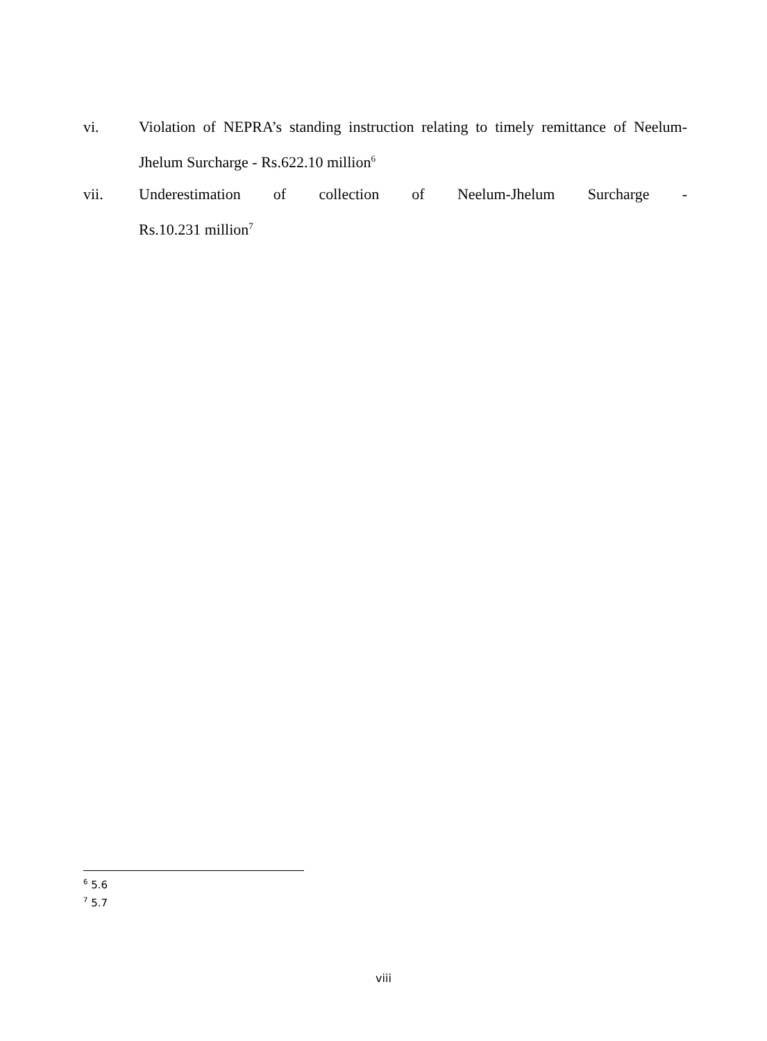vi. Violation of NEPRA’s standing instruction relating to timely remittance of Neelum-Jhelum Surcharge - Rs.622.10 million<sup>6</sup>
vii. Underestimation of collection of Neelum-Jhelum Surcharge -
Rs.10.231 million<sup>7</sup>
<sup>6</sup> 5.6
<sup>7</sup> 5.7
viii